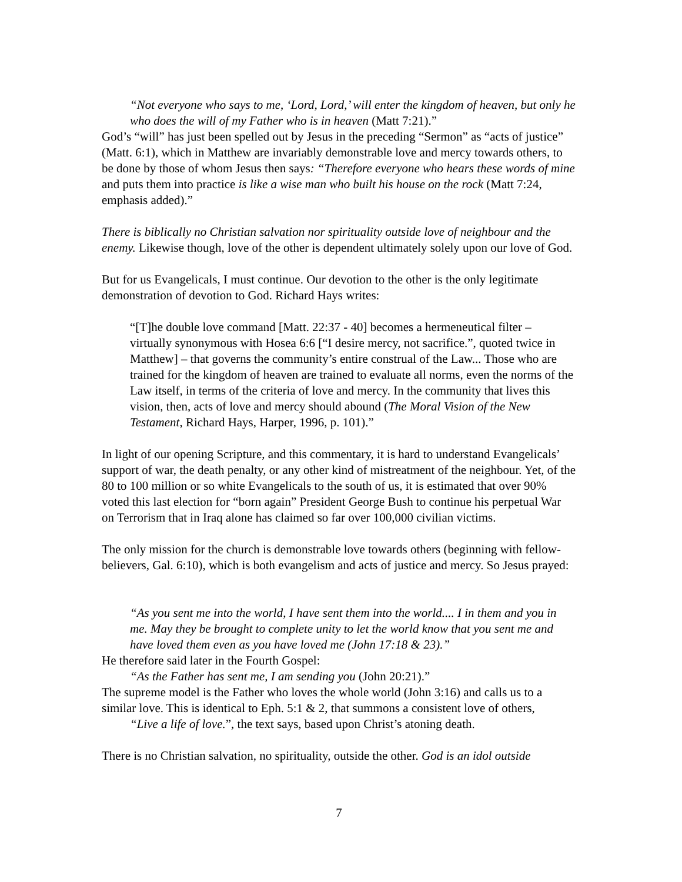“Not everyone who says to me, ‘Lord, Lord,’ will enter the kingdom of heaven, but only he who does the will of my Father who is in heaven (Matt 7:21).”
God’s “will” has just been spelled out by Jesus in the preceding “Sermon” as “acts of justice” (Matt. 6:1), which in Matthew are invariably demonstrable love and mercy towards others, to be done by those of whom Jesus then says: “Therefore everyone who hears these words of mine and puts them into practice is like a wise man who built his house on the rock (Matt 7:24, emphasis added).”
There is biblically no Christian salvation nor spirituality outside love of neighbour and the enemy. Likewise though, love of the other is dependent ultimately solely upon our love of God.
But for us Evangelicals, I must continue. Our devotion to the other is the only legitimate demonstration of devotion to God. Richard Hays writes:
“[T]he double love command [Matt. 22:37 - 40] becomes a hermeneutical filter – virtually synonymous with Hosea 6:6 [“I desire mercy, not sacrifice.”, quoted twice in Matthew] – that governs the community’s entire construal of the Law... Those who are trained for the kingdom of heaven are trained to evaluate all norms, even the norms of the Law itself, in terms of the criteria of love and mercy. In the community that lives this vision, then, acts of love and mercy should abound (The Moral Vision of the New Testament, Richard Hays, Harper, 1996, p. 101).”
In light of our opening Scripture, and this commentary, it is hard to understand Evangelicals’ support of war, the death penalty, or any other kind of mistreatment of the neighbour. Yet, of the 80 to 100 million or so white Evangelicals to the south of us, it is estimated that over 90% voted this last election for “born again” President George Bush to continue his perpetual War on Terrorism that in Iraq alone has claimed so far over 100,000 civilian victims.
The only mission for the church is demonstrable love towards others (beginning with fellow-believers, Gal. 6:10), which is both evangelism and acts of justice and mercy. So Jesus prayed:
“As you sent me into the world, I have sent them into the world.... I in them and you in me. May they be brought to complete unity to let the world know that you sent me and have loved them even as you have loved me (John 17:18 & 23).”
He therefore said later in the Fourth Gospel:
“As the Father has sent me, I am sending you (John 20:21).”
The supreme model is the Father who loves the whole world (John 3:16) and calls us to a similar love. This is identical to Eph. 5:1 & 2, that summons a consistent love of others,
“Live a life of love.”, the text says, based upon Christ’s atoning death.
There is no Christian salvation, no spirituality, outside the other. God is an idol outside
7